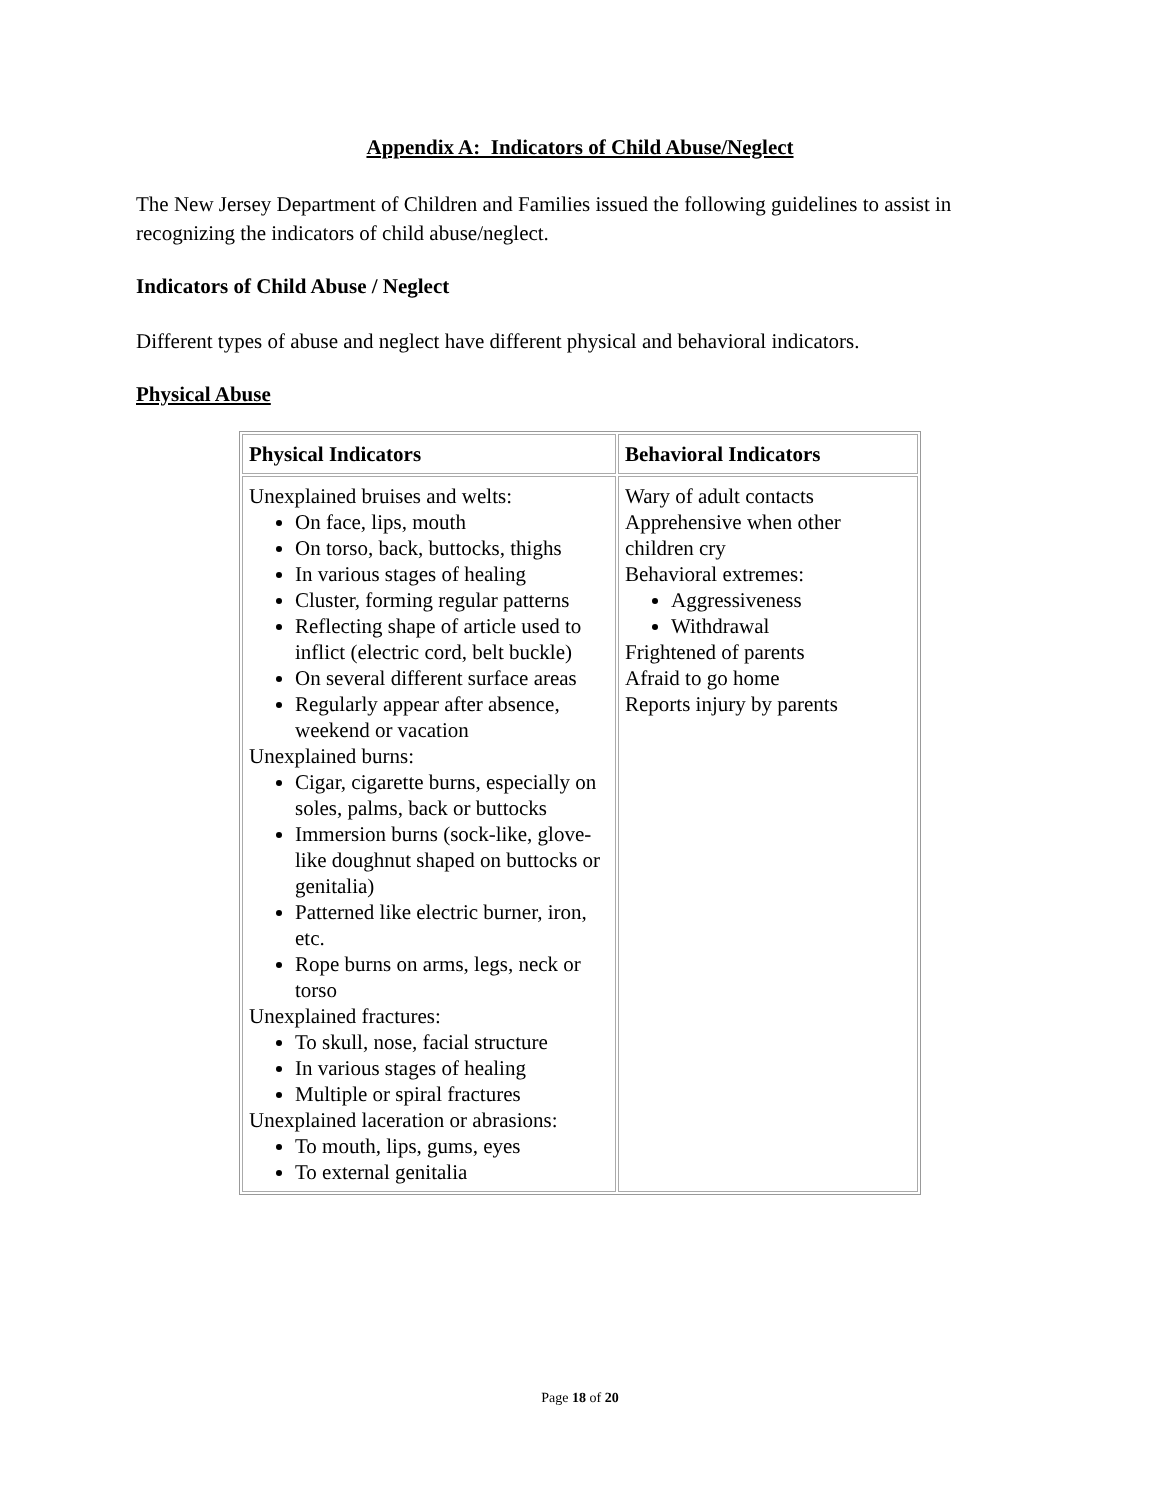Appendix A: Indicators of Child Abuse/Neglect
The New Jersey Department of Children and Families issued the following guidelines to assist in recognizing the indicators of child abuse/neglect.
Indicators of Child Abuse / Neglect
Different types of abuse and neglect have different physical and behavioral indicators.
Physical Abuse
| Physical Indicators | Behavioral Indicators |
| --- | --- |
| Unexplained bruises and welts: On face, lips, mouth On torso, back, buttocks, thighs In various stages of healing Cluster, forming regular patterns Reflecting shape of article used to inflict (electric cord, belt buckle) On several different surface areas Regularly appear after absence, weekend or vacation Unexplained burns: Cigar, cigarette burns, especially on soles, palms, back or buttocks Immersion burns (sock-like, glove-like doughnut shaped on buttocks or genitalia) Patterned like electric burner, iron, etc. Rope burns on arms, legs, neck or torso Unexplained fractures: To skull, nose, facial structure In various stages of healing Multiple or spiral fractures Unexplained laceration or abrasions: To mouth, lips, gums, eyes To external genitalia | Wary of adult contacts Apprehensive when other children cry Behavioral extremes: Aggressiveness Withdrawal Frightened of parents Afraid to go home Reports injury by parents |
Page 18 of 20